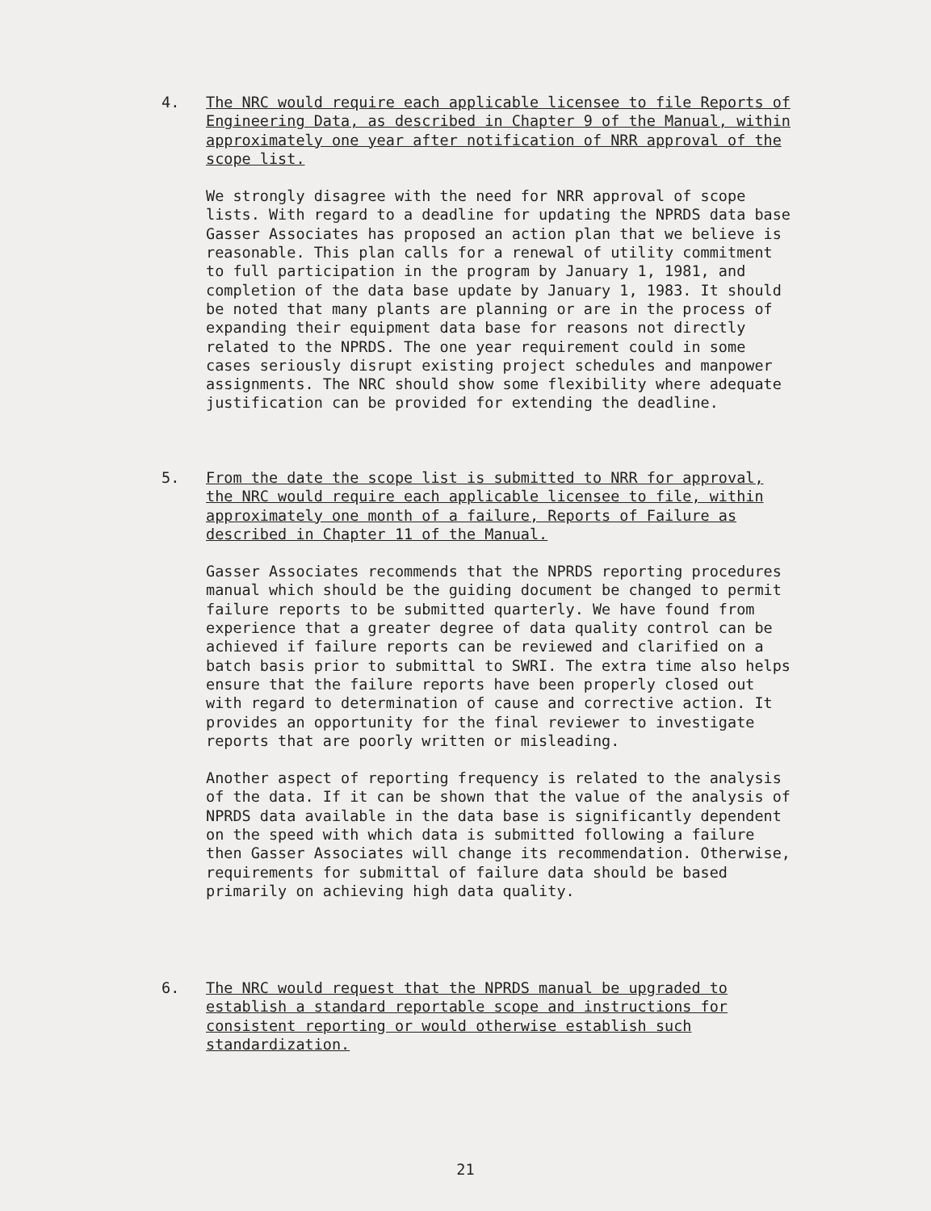4.
The NRC would require each applicable licensee to file Reports of Engineering Data, as described in Chapter 9 of the Manual, within approximately one year after notification of NRR approval of the scope list.
We strongly disagree with the need for NRR approval of scope lists. With regard to a deadline for updating the NPRDS data base Gasser Associates has proposed an action plan that we believe is reasonable. This plan calls for a renewal of utility commitment to full participation in the program by January 1, 1981, and completion of the data base update by January 1, 1983. It should be noted that many plants are planning or are in the process of expanding their equipment data base for reasons not directly related to the NPRDS. The one year requirement could in some cases seriously disrupt existing project schedules and manpower assignments. The NRC should show some flexibility where adequate justification can be provided for extending the deadline.
5.
From the date the scope list is submitted to NRR for approval, the NRC would require each applicable licensee to file, within approximately one month of a failure, Reports of Failure as described in Chapter 11 of the Manual.
Gasser Associates recommends that the NPRDS reporting procedures manual which should be the guiding document be changed to permit failure reports to be submitted quarterly. We have found from experience that a greater degree of data quality control can be achieved if failure reports can be reviewed and clarified on a batch basis prior to submittal to SWRI. The extra time also helps ensure that the failure reports have been properly closed out with regard to determination of cause and corrective action. It provides an opportunity for the final reviewer to investigate reports that are poorly written or misleading.
Another aspect of reporting frequency is related to the analysis of the data. If it can be shown that the value of the analysis of NPRDS data available in the data base is significantly dependent on the speed with which data is submitted following a failure then Gasser Associates will change its recommendation. Otherwise, requirements for submittal of failure data should be based primarily on achieving high data quality.
6.
The NRC would request that the NPRDS manual be upgraded to establish a standard reportable scope and instructions for consistent reporting or would otherwise establish such standardization.
21